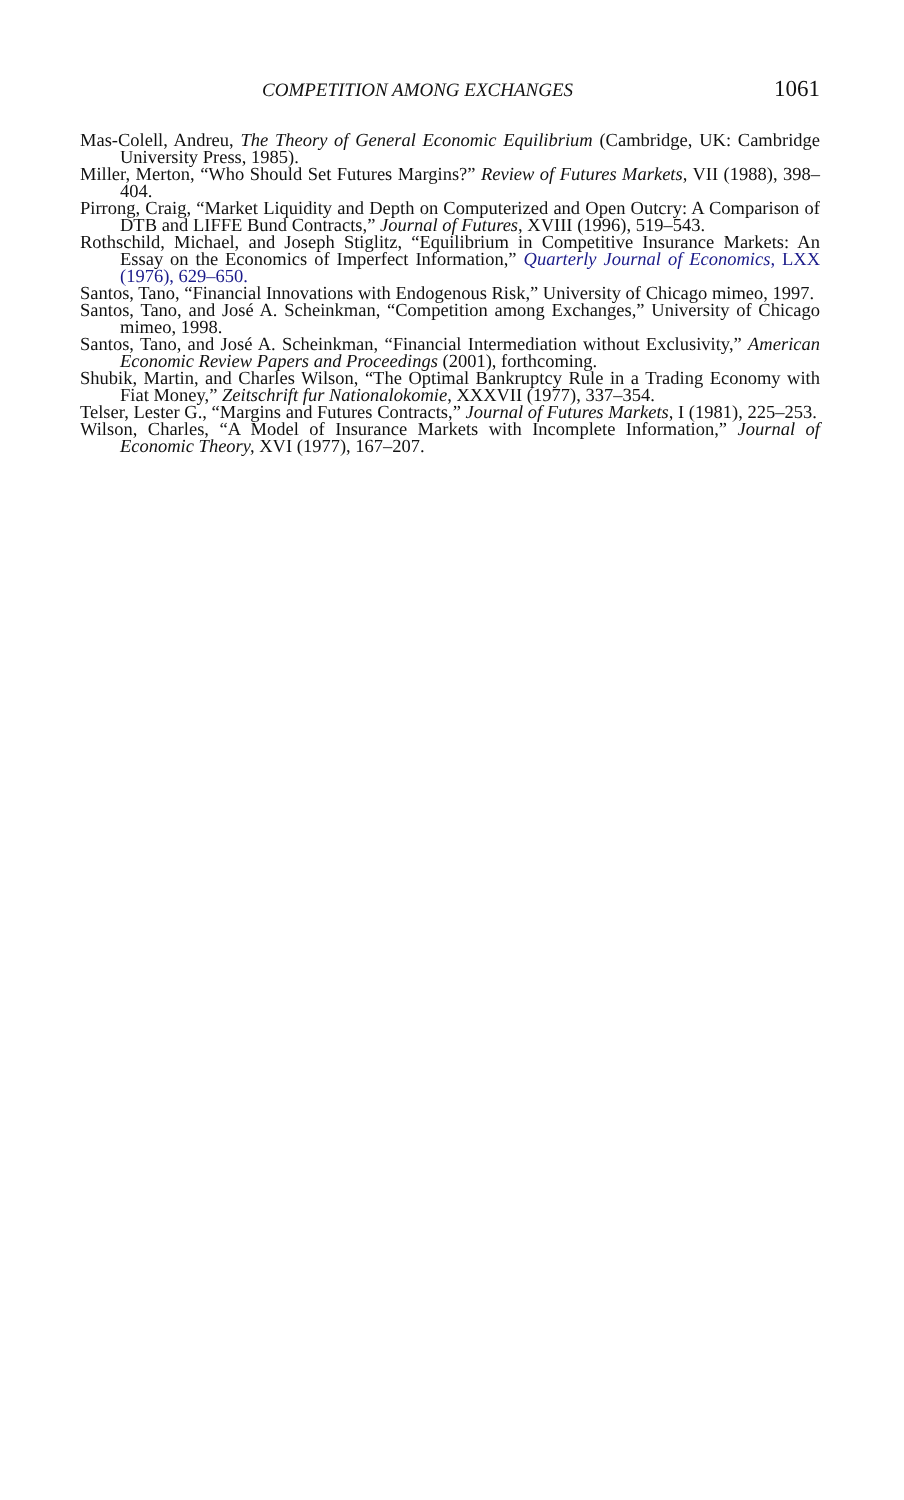COMPETITION AMONG EXCHANGES 1061
Mas-Colell, Andreu, The Theory of General Economic Equilibrium (Cambridge, UK: Cambridge University Press, 1985).
Miller, Merton, “Who Should Set Futures Margins?” Review of Futures Markets, VII (1988), 398–404.
Pirrong, Craig, “Market Liquidity and Depth on Computerized and Open Outcry: A Comparison of DTB and LIFFE Bund Contracts,” Journal of Futures, XVIII (1996), 519–543.
Rothschild, Michael, and Joseph Stiglitz, “Equilibrium in Competitive Insurance Markets: An Essay on the Economics of Imperfect Information,” Quarterly Journal of Economics, LXX (1976), 629–650.
Santos, Tano, “Financial Innovations with Endogenous Risk,” University of Chicago mimeo, 1997.
Santos, Tano, and José A. Scheinkman, “Competition among Exchanges,” University of Chicago mimeo, 1998.
Santos, Tano, and José A. Scheinkman, “Financial Intermediation without Exclusivity,” American Economic Review Papers and Proceedings (2001), forthcoming.
Shubik, Martin, and Charles Wilson, “The Optimal Bankruptcy Rule in a Trading Economy with Fiat Money,” Zeitschrift fur Nationalokomie, XXXVII (1977), 337–354.
Telser, Lester G., “Margins and Futures Contracts,” Journal of Futures Markets, I (1981), 225–253.
Wilson, Charles, “A Model of Insurance Markets with Incomplete Information,” Journal of Economic Theory, XVI (1977), 167–207.